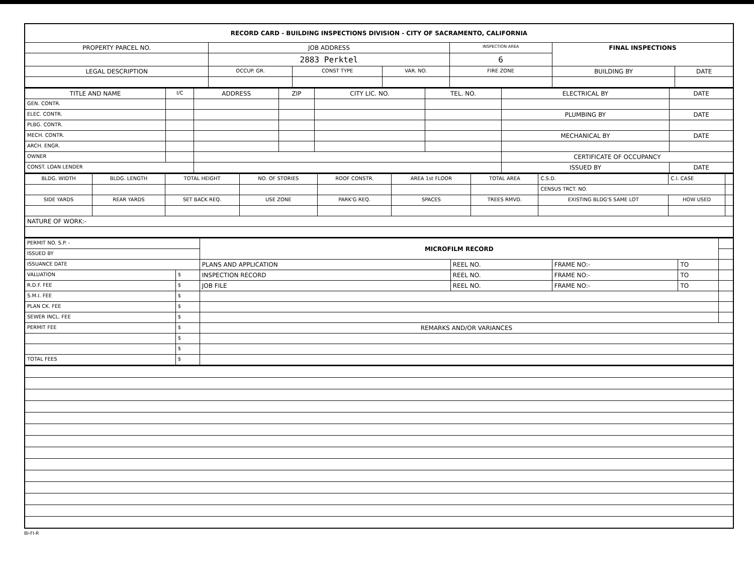| RECORD CARD - BUILDING INSPECTIONS DIVISION - CITY OF SACRAMENTO, CALIFORNIA | | | | | | | |
| --- | --- | --- | --- | --- | --- | --- | --- |
| PROPERTY PARCEL NO. | JOB ADDRESS | | | | INSPECTION AREA | FINAL INSPECTIONS | |
| | 2883 Perktel | | | | 6 | | |
| LEGAL DESCRIPTION | | OCCUP. GR. | CONST TYPE | VAR. NO. | FIRE ZONE | BUILDING BY | DATE |
| TITLE AND NAME | I/C | ADDRESS | ZIP | CITY LIC. NO. | TEL. NO. | ELECTRICAL BY | DATE |
| --- | --- | --- | --- | --- | --- | --- | --- |
| GEN. CONTR. | | | | | | | |
| ELEC. CONTR. | | | | | | PLUMBING BY | DATE |
| PLBG. CONTR. | | | | | | | |
| MECH. CONTR. | | | | | | MECHANICAL BY | DATE |
| ARCH. ENGR. | | | | | | | |
| OWNER | | | | | | CERTIFICATE OF OCCUPANCY | |
| CONST. LOAN LENDER | | | | | | ISSUED BY | DATE |
| BLDG. WIDTH | BLDG. LENGTH | TOTAL HEIGHT | NO. OF STORIES | ROOF CONSTR. | AREA 1st FLOOR | TOTAL AREA | | C.S.D. | C.I. CASE | |
| | | | | | | | | CENSUS TRCT. NO. | | |
| SIDE YARDS | REAR YARDS | SET BACK REQ. | USE ZONE | PARK'G REQ. | SPACES | TREES RMVD. | EXISTING BLDG'S SAME LOT | | HOW USED | |
| NATURE OF WORK:- | | | | | | | | | | |
| PERMIT NO. S.P. - | | MICROFILM RECORD | | | | |
| ISSUED BY | | | | | | |
| ISSUANCE DATE | | PLANS AND APPLICATION | REEL NO. | FRAME NO:- | TO | |
| VALUATION | $ | INSPECTION RECORD | REEL NO. | FRAME NO:- | TO | |
| R.D.F. FEE | $ | JOB FILE | REEL NO. | FRAME NO:- | TO | |
| S.M.I. FEE | $ | | | | | |
| PLAN CK. FEE | $ | | | | | |
| SEWER INCL. FEE | $ | | | | | |
| PERMIT FEE | $ | REMARKS AND/OR VARIANCES | | | | |
| | $ | | | | | |
| | $ | | | | | |
| TOTAL FEES | $ | | | | | |
BI-FI-R